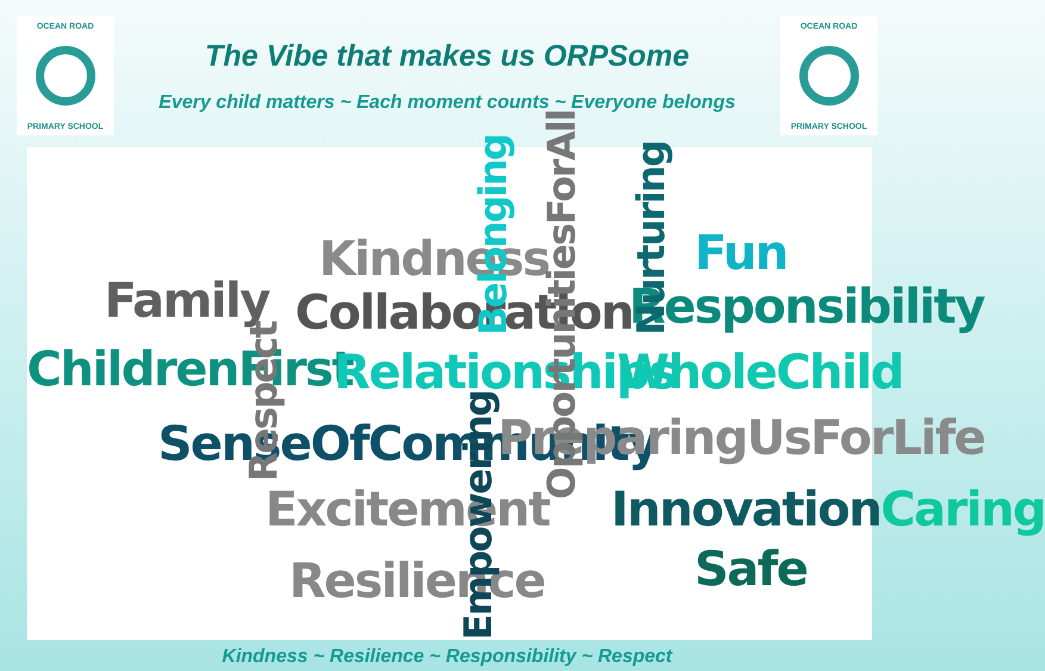OCEAN ROAD
PRIMARY SCHOOL
The Vibe that makes us ORPSome
Every child matters ~ Each moment counts ~ Everyone belongs
OCEAN ROAD
PRIMARY SCHOOL
Kindness
Family Collaboration Responsibility
Fun
ChildrenFirst Relationships WholeChild
SenseOfCommunity PreparingUsForLife
Excitement InnovationCaring
Safe
Resilience
Respect
Belonging
OpportunitiesForAll
Nurturing
Empowering
Kindness ~ Resilience ~ Responsibility ~ Respect